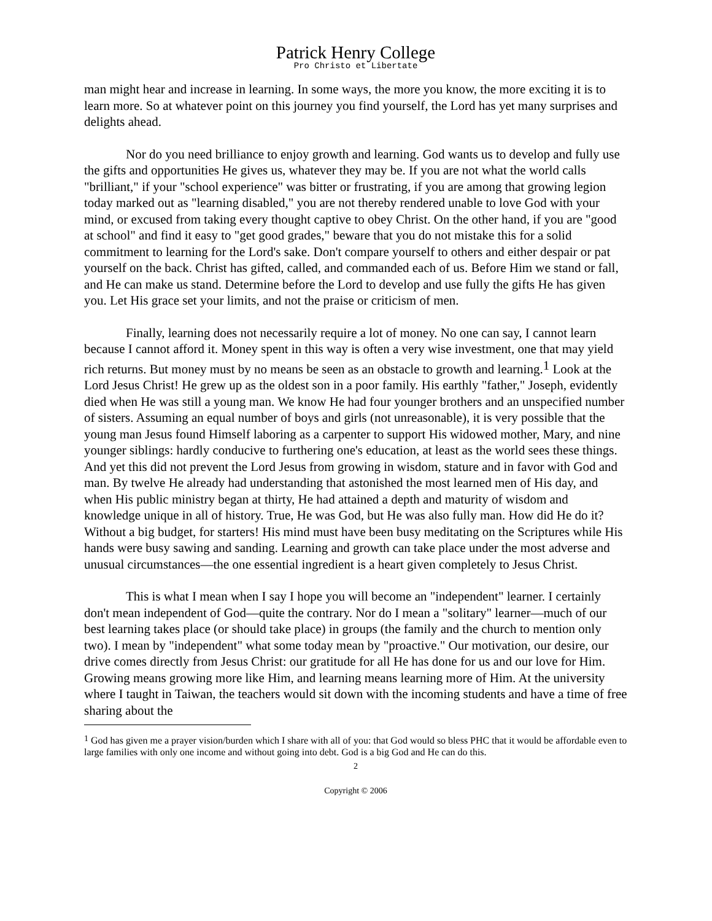Patrick Henry College
Pro Christo et Libertate
man might hear and increase in learning. In some ways, the more you know, the more exciting it is to learn more. So at whatever point on this journey you find yourself, the Lord has yet many surprises and delights ahead.
Nor do you need brilliance to enjoy growth and learning. God wants us to develop and fully use the gifts and opportunities He gives us, whatever they may be. If you are not what the world calls "brilliant," if your "school experience" was bitter or frustrating, if you are among that growing legion today marked out as "learning disabled," you are not thereby rendered unable to love God with your mind, or excused from taking every thought captive to obey Christ. On the other hand, if you are "good at school" and find it easy to "get good grades," beware that you do not mistake this for a solid commitment to learning for the Lord's sake. Don't compare yourself to others and either despair or pat yourself on the back. Christ has gifted, called, and commanded each of us. Before Him we stand or fall, and He can make us stand. Determine before the Lord to develop and use fully the gifts He has given you. Let His grace set your limits, and not the praise or criticism of men.
Finally, learning does not necessarily require a lot of money. No one can say, I cannot learn because I cannot afford it. Money spent in this way is often a very wise investment, one that may yield rich returns. But money must by no means be seen as an obstacle to growth and learning.<sup>1</sup> Look at the Lord Jesus Christ! He grew up as the oldest son in a poor family. His earthly "father," Joseph, evidently died when He was still a young man. We know He had four younger brothers and an unspecified number of sisters. Assuming an equal number of boys and girls (not unreasonable), it is very possible that the young man Jesus found Himself laboring as a carpenter to support His widowed mother, Mary, and nine younger siblings: hardly conducive to furthering one's education, at least as the world sees these things. And yet this did not prevent the Lord Jesus from growing in wisdom, stature and in favor with God and man. By twelve He already had understanding that astonished the most learned men of His day, and when His public ministry began at thirty, He had attained a depth and maturity of wisdom and knowledge unique in all of history. True, He was God, but He was also fully man. How did He do it? Without a big budget, for starters! His mind must have been busy meditating on the Scriptures while His hands were busy sawing and sanding. Learning and growth can take place under the most adverse and unusual circumstances—the one essential ingredient is a heart given completely to Jesus Christ.
This is what I mean when I say I hope you will become an "independent" learner. I certainly don't mean independent of God—quite the contrary. Nor do I mean a "solitary" learner—much of our best learning takes place (or should take place) in groups (the family and the church to mention only two). I mean by "independent" what some today mean by "proactive." Our motivation, our desire, our drive comes directly from Jesus Christ: our gratitude for all He has done for us and our love for Him. Growing means growing more like Him, and learning means learning more of Him. At the university where I taught in Taiwan, the teachers would sit down with the incoming students and have a time of free sharing about the
<sup>1</sup> God has given me a prayer vision/burden which I share with all of you: that God would so bless PHC that it would be affordable even to large families with only one income and without going into debt. God is a big God and He can do this.
2
Copyright © 2006